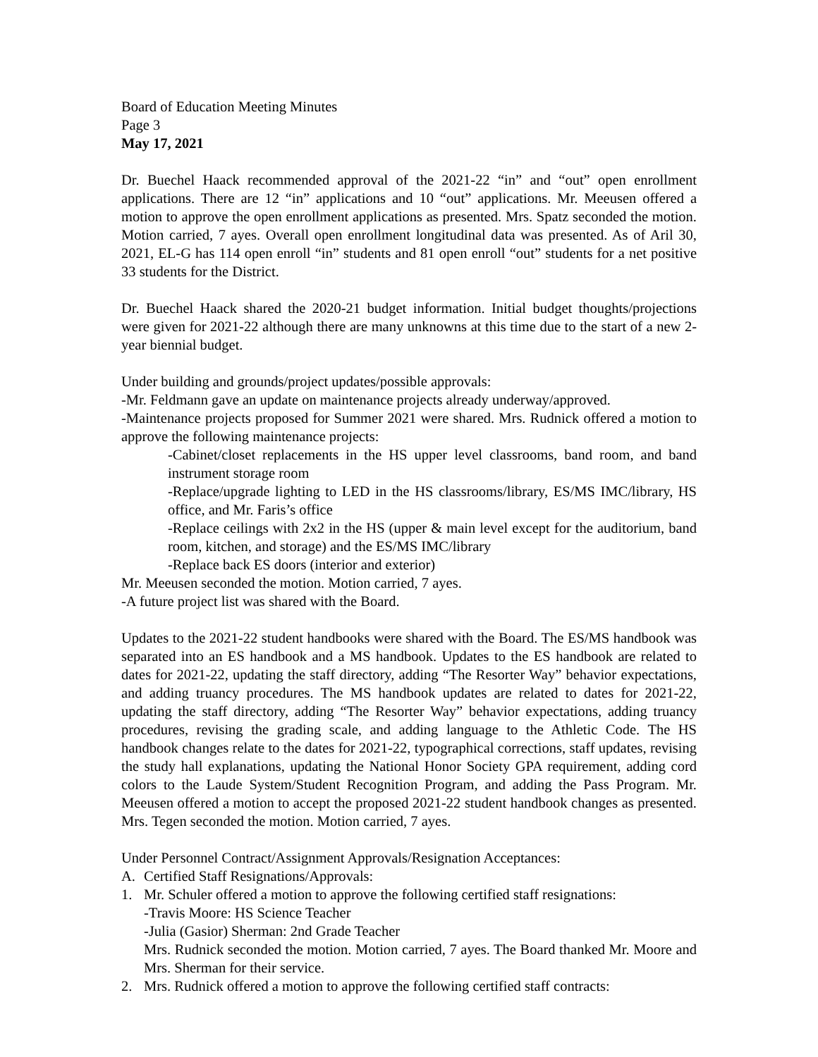Board of Education Meeting Minutes
Page 3
May 17, 2021
Dr. Buechel Haack recommended approval of the 2021-22 “in” and “out” open enrollment applications. There are 12 “in” applications and 10 “out” applications. Mr. Meeusen offered a motion to approve the open enrollment applications as presented. Mrs. Spatz seconded the motion. Motion carried, 7 ayes. Overall open enrollment longitudinal data was presented. As of Aril 30, 2021, EL-G has 114 open enroll “in” students and 81 open enroll “out” students for a net positive 33 students for the District.
Dr. Buechel Haack shared the 2020-21 budget information. Initial budget thoughts/projections were given for 2021-22 although there are many unknowns at this time due to the start of a new 2-year biennial budget.
Under building and grounds/project updates/possible approvals:
-Mr. Feldmann gave an update on maintenance projects already underway/approved.
-Maintenance projects proposed for Summer 2021 were shared. Mrs. Rudnick offered a motion to approve the following maintenance projects:
-Cabinet/closet replacements in the HS upper level classrooms, band room, and band instrument storage room
-Replace/upgrade lighting to LED in the HS classrooms/library, ES/MS IMC/library, HS office, and Mr. Faris’s office
-Replace ceilings with 2x2 in the HS (upper & main level except for the auditorium, band room, kitchen, and storage) and the ES/MS IMC/library
-Replace back ES doors (interior and exterior)
Mr. Meeusen seconded the motion. Motion carried, 7 ayes.
-A future project list was shared with the Board.
Updates to the 2021-22 student handbooks were shared with the Board. The ES/MS handbook was separated into an ES handbook and a MS handbook. Updates to the ES handbook are related to dates for 2021-22, updating the staff directory, adding “The Resorter Way” behavior expectations, and adding truancy procedures. The MS handbook updates are related to dates for 2021-22, updating the staff directory, adding “The Resorter Way” behavior expectations, adding truancy procedures, revising the grading scale, and adding language to the Athletic Code. The HS handbook changes relate to the dates for 2021-22, typographical corrections, staff updates, revising the study hall explanations, updating the National Honor Society GPA requirement, adding cord colors to the Laude System/Student Recognition Program, and adding the Pass Program. Mr. Meeusen offered a motion to accept the proposed 2021-22 student handbook changes as presented. Mrs. Tegen seconded the motion. Motion carried, 7 ayes.
Under Personnel Contract/Assignment Approvals/Resignation Acceptances:
A. Certified Staff Resignations/Approvals:
1. Mr. Schuler offered a motion to approve the following certified staff resignations:
-Travis Moore: HS Science Teacher
-Julia (Gasior) Sherman: 2nd Grade Teacher
Mrs. Rudnick seconded the motion. Motion carried, 7 ayes. The Board thanked Mr. Moore and Mrs. Sherman for their service.
2. Mrs. Rudnick offered a motion to approve the following certified staff contracts: